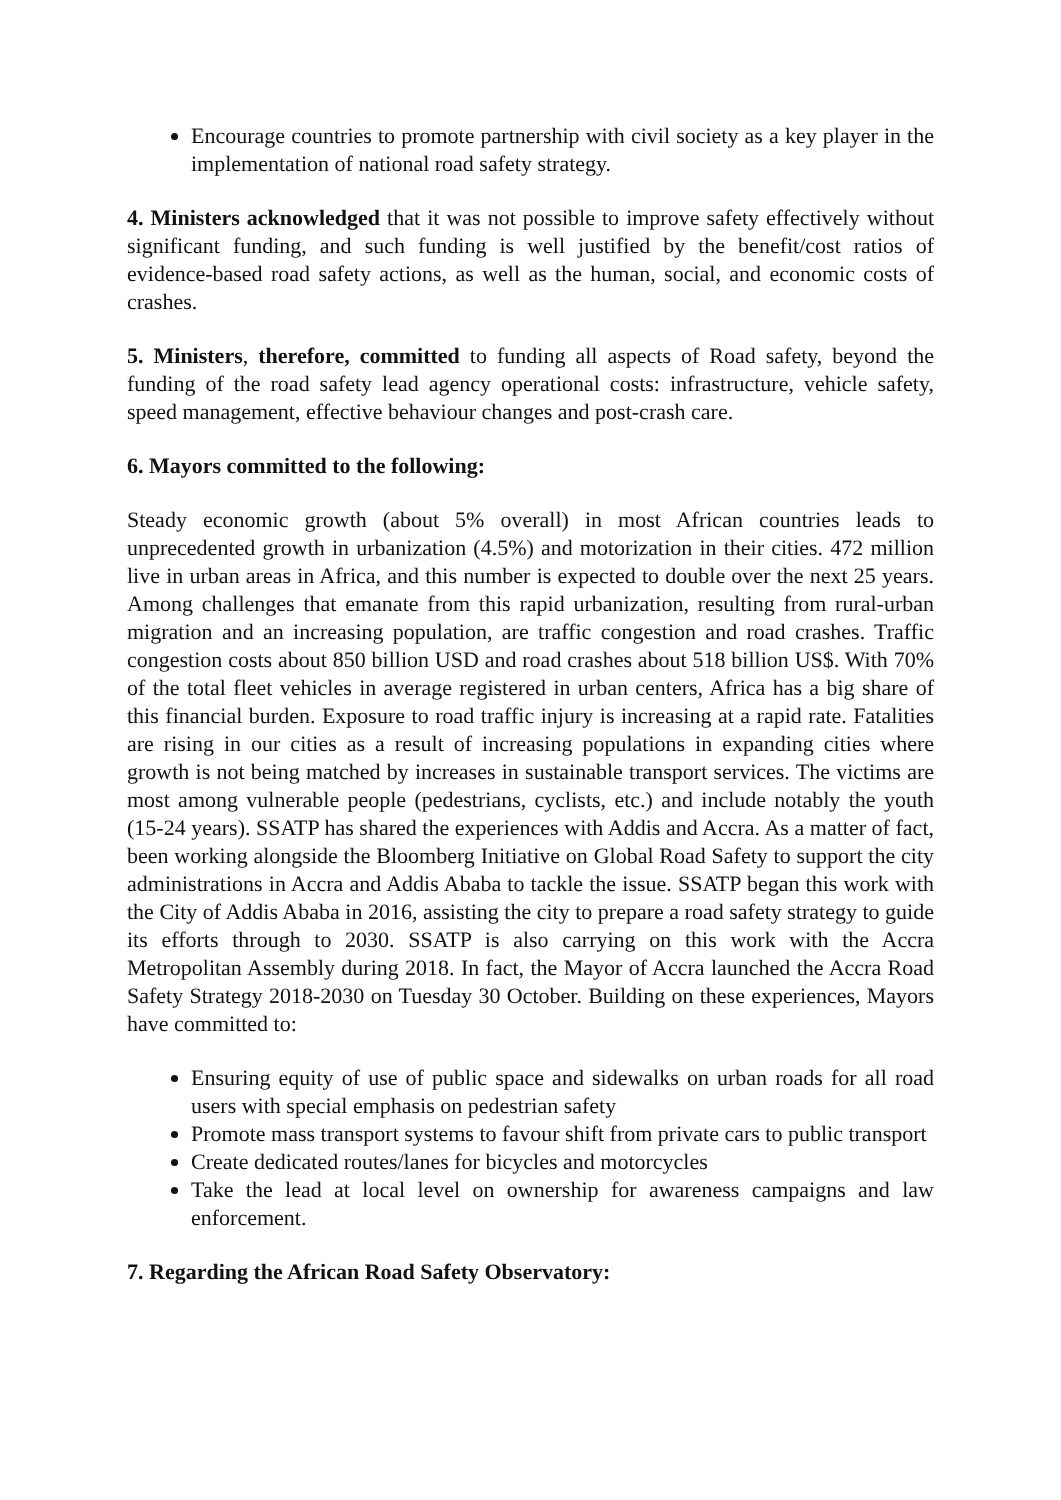Encourage countries to promote partnership with civil society as a key player in the implementation of national road safety strategy.
4. Ministers acknowledged that it was not possible to improve safety effectively without significant funding, and such funding is well justified by the benefit/cost ratios of evidence-based road safety actions, as well as the human, social, and economic costs of crashes.
5. Ministers, therefore, committed to funding all aspects of Road safety, beyond the funding of the road safety lead agency operational costs: infrastructure, vehicle safety, speed management, effective behaviour changes and post-crash care.
6. Mayors committed to the following:
Steady economic growth (about 5% overall) in most African countries leads to unprecedented growth in urbanization (4.5%) and motorization in their cities. 472 million live in urban areas in Africa, and this number is expected to double over the next 25 years. Among challenges that emanate from this rapid urbanization, resulting from rural-urban migration and an increasing population, are traffic congestion and road crashes. Traffic congestion costs about 850 billion USD and road crashes about 518 billion US$. With 70% of the total fleet vehicles in average registered in urban centers, Africa has a big share of this financial burden. Exposure to road traffic injury is increasing at a rapid rate. Fatalities are rising in our cities as a result of increasing populations in expanding cities where growth is not being matched by increases in sustainable transport services. The victims are most among vulnerable people (pedestrians, cyclists, etc.) and include notably the youth (15-24 years). SSATP has shared the experiences with Addis and Accra. As a matter of fact, been working alongside the Bloomberg Initiative on Global Road Safety to support the city administrations in Accra and Addis Ababa to tackle the issue. SSATP began this work with the City of Addis Ababa in 2016, assisting the city to prepare a road safety strategy to guide its efforts through to 2030. SSATP is also carrying on this work with the Accra Metropolitan Assembly during 2018. In fact, the Mayor of Accra launched the Accra Road Safety Strategy 2018-2030 on Tuesday 30 October. Building on these experiences, Mayors have committed to:
Ensuring equity of use of public space and sidewalks on urban roads for all road users with special emphasis on pedestrian safety
Promote mass transport systems to favour shift from private cars to public transport
Create dedicated routes/lanes for bicycles and motorcycles
Take the lead at local level on ownership for awareness campaigns and law enforcement.
7. Regarding the African Road Safety Observatory: